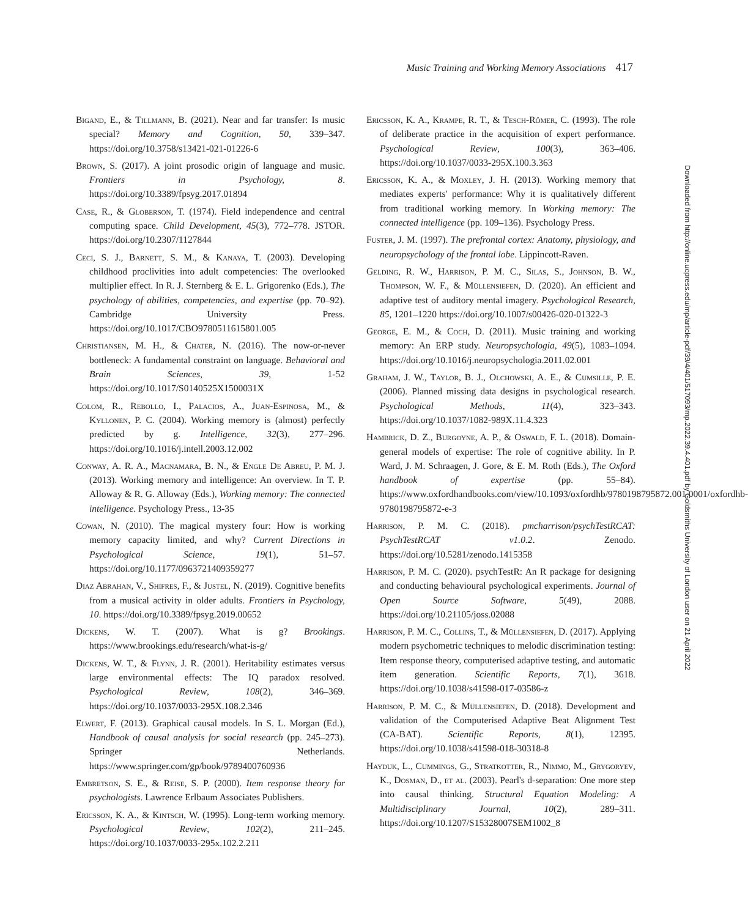Music Training and Working Memory Associations 417
Bigand, E., & Tillmann, B. (2021). Near and far transfer: Is music special? Memory and Cognition, 50, 339–347. https://doi.org/10.3758/s13421-021-01226-6
Brown, S. (2017). A joint prosodic origin of language and music. Frontiers in Psychology, 8. https://doi.org/10.3389/fpsyg.2017.01894
Case, R., & Globerson, T. (1974). Field independence and central computing space. Child Development, 45(3), 772–778. JSTOR. https://doi.org/10.2307/1127844
Ceci, S. J., Barnett, S. M., & Kanaya, T. (2003). Developing childhood proclivities into adult competencies: The overlooked multiplier effect. In R. J. Sternberg & E. L. Grigorenko (Eds.), The psychology of abilities, competencies, and expertise (pp. 70–92). Cambridge University Press. https://doi.org/10.1017/CBO9780511615801.005
Christiansen, M. H., & Chater, N. (2016). The now-or-never bottleneck: A fundamental constraint on language. Behavioral and Brain Sciences, 39, 1-52 https://doi.org/10.1017/S0140525X1500031X
Colom, R., Rebollo, I., Palacios, A., Juan-Espinosa, M., & Kyllonen, P. C. (2004). Working memory is (almost) perfectly predicted by g. Intelligence, 32(3), 277–296. https://doi.org/10.1016/j.intell.2003.12.002
Conway, A. R. A., Macnamara, B. N., & Engle De Abreu, P. M. J. (2013). Working memory and intelligence: An overview. In T. P. Alloway & R. G. Alloway (Eds.), Working memory: The connected intelligence. Psychology Press., 13-35
Cowan, N. (2010). The magical mystery four: How is working memory capacity limited, and why? Current Directions in Psychological Science, 19(1), 51–57. https://doi.org/10.1177/0963721409359277
Diaz Abrahan, V., Shifres, F., & Justel, N. (2019). Cognitive benefits from a musical activity in older adults. Frontiers in Psychology, 10. https://doi.org/10.3389/fpsyg.2019.00652
Dickens, W. T. (2007). What is g? Brookings. https://www.brookings.edu/research/what-is-g/
Dickens, W. T., & Flynn, J. R. (2001). Heritability estimates versus large environmental effects: The IQ paradox resolved. Psychological Review, 108(2), 346–369. https://doi.org/10.1037/0033-295X.108.2.346
Elwert, F. (2013). Graphical causal models. In S. L. Morgan (Ed.), Handbook of causal analysis for social research (pp. 245–273). Springer Netherlands. https://www.springer.com/gp/book/9789400760936
Embretson, S. E., & Reise, S. P. (2000). Item response theory for psychologists. Lawrence Erlbaum Associates Publishers.
Ericsson, K. A., & Kintsch, W. (1995). Long-term working memory. Psychological Review, 102(2), 211–245. https://doi.org/10.1037/0033-295x.102.2.211
Ericsson, K. A., Krampe, R. T., & Tesch-Römer, C. (1993). The role of deliberate practice in the acquisition of expert performance. Psychological Review, 100(3), 363–406. https://doi.org/10.1037/0033-295X.100.3.363
Ericsson, K. A., & Moxley, J. H. (2013). Working memory that mediates experts' performance: Why it is qualitatively different from traditional working memory. In Working memory: The connected intelligence (pp. 109–136). Psychology Press.
Fuster, J. M. (1997). The prefrontal cortex: Anatomy, physiology, and neuropsychology of the frontal lobe. Lippincott-Raven.
Gelding, R. W., Harrison, P. M. C., Silas, S., Johnson, B. W., Thompson, W. F., & Müllensiefen, D. (2020). An efficient and adaptive test of auditory mental imagery. Psychological Research, 85, 1201–1220 https://doi.org/10.1007/s00426-020-01322-3
George, E. M., & Coch, D. (2011). Music training and working memory: An ERP study. Neuropsychologia, 49(5), 1083–1094. https://doi.org/10.1016/j.neuropsychologia.2011.02.001
Graham, J. W., Taylor, B. J., Olchowski, A. E., & Cumsille, P. E. (2006). Planned missing data designs in psychological research. Psychological Methods, 11(4), 323–343. https://doi.org/10.1037/1082-989X.11.4.323
Hambrick, D. Z., Burgoyne, A. P., & Oswald, F. L. (2018). Domain-general models of expertise: The role of cognitive ability. In P. Ward, J. M. Schraagen, J. Gore, & E. M. Roth (Eds.), The Oxford handbook of expertise (pp. 55–84). https://www.oxfordhandbooks.com/view/10.1093/oxfordhb/9780198795872.001.0001/oxfordhb-9780198795872-e-3
Harrison, P. M. C. (2018). pmcharrison/psychTestRCAT: PsychTestRCAT v1.0.2. Zenodo. https://doi.org/10.5281/zenodo.1415358
Harrison, P. M. C. (2020). psychTestR: An R package for designing and conducting behavioural psychological experiments. Journal of Open Source Software, 5(49), 2088. https://doi.org/10.21105/joss.02088
Harrison, P. M. C., Collins, T., & Müllensiefen, D. (2017). Applying modern psychometric techniques to melodic discrimination testing: Item response theory, computerised adaptive testing, and automatic item generation. Scientific Reports, 7(1), 3618. https://doi.org/10.1038/s41598-017-03586-z
Harrison, P. M. C., & Müllensiefen, D. (2018). Development and validation of the Computerised Adaptive Beat Alignment Test (CA-BAT). Scientific Reports, 8(1), 12395. https://doi.org/10.1038/s41598-018-30318-8
Hayduk, L., Cummings, G., Stratkotter, R., Nimmo, M., Grygoryev, K., Dosman, D., et al. (2003). Pearl's d-separation: One more step into causal thinking. Structural Equation Modeling: A Multidisciplinary Journal, 10(2), 289–311. https://doi.org/10.1207/S15328007SEM1002_8
Downloaded from http://online.ucpress.edu/mp/article-pdf/39/4/401/517093/mp.2022.39.4.401.pdf by Goldsmiths University of London user on 21 April 2022